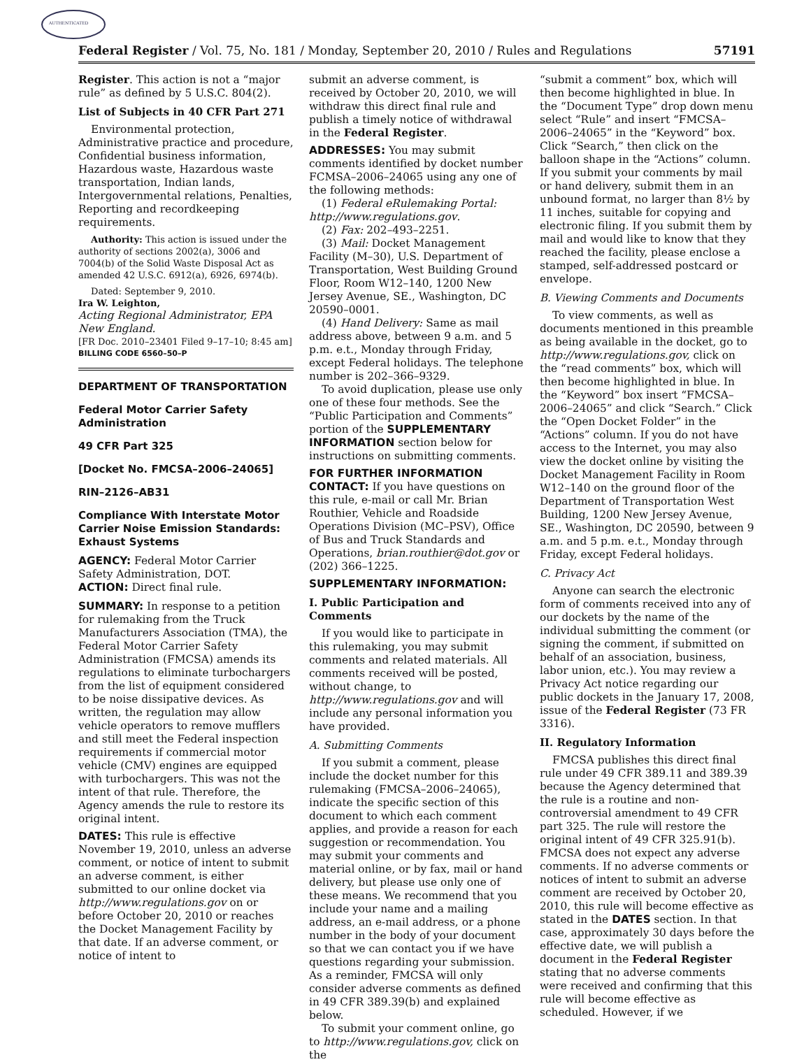AUTHENTICATED
Federal Register / Vol. 75, No. 181 / Monday, September 20, 2010 / Rules and Regulations 57191
Register. This action is not a “major rule” as defined by 5 U.S.C. 804(2).
List of Subjects in 40 CFR Part 271
Environmental protection, Administrative practice and procedure, Confidential business information, Hazardous waste, Hazardous waste transportation, Indian lands, Intergovernmental relations, Penalties, Reporting and recordkeeping requirements.
Authority: This action is issued under the authority of sections 2002(a), 3006 and 7004(b) of the Solid Waste Disposal Act as amended 42 U.S.C. 6912(a), 6926, 6974(b).
Dated: September 9, 2010.
Ira W. Leighton,
Acting Regional Administrator, EPA New England.
[FR Doc. 2010–23401 Filed 9–17–10; 8:45 am]
BILLING CODE 6560–50–P
DEPARTMENT OF TRANSPORTATION
Federal Motor Carrier Safety Administration
49 CFR Part 325
[Docket No. FMCSA–2006–24065]
RIN–2126–AB31
Compliance With Interstate Motor Carrier Noise Emission Standards: Exhaust Systems
AGENCY: Federal Motor Carrier Safety Administration, DOT.
ACTION: Direct final rule.
SUMMARY: In response to a petition for rulemaking from the Truck Manufacturers Association (TMA), the Federal Motor Carrier Safety Administration (FMCSA) amends its regulations to eliminate turbochargers from the list of equipment considered to be noise dissipative devices. As written, the regulation may allow vehicle operators to remove mufflers and still meet the Federal inspection requirements if commercial motor vehicle (CMV) engines are equipped with turbochargers. This was not the intent of that rule. Therefore, the Agency amends the rule to restore its original intent.
DATES: This rule is effective November 19, 2010, unless an adverse comment, or notice of intent to submit an adverse comment, is either submitted to our online docket via http://www.regulations.gov on or before October 20, 2010 or reaches the Docket Management Facility by that date. If an adverse comment, or notice of intent to
submit an adverse comment, is received by October 20, 2010, we will withdraw this direct final rule and publish a timely notice of withdrawal in the Federal Register.
ADDRESSES: You may submit comments identified by docket number FCMSA–2006–24065 using any one of the following methods:
(1) Federal eRulemaking Portal: http://www.regulations.gov.
(2) Fax: 202–493–2251.
(3) Mail: Docket Management Facility (M–30), U.S. Department of Transportation, West Building Ground Floor, Room W12–140, 1200 New Jersey Avenue, SE., Washington, DC 20590–0001.
(4) Hand Delivery: Same as mail address above, between 9 a.m. and 5 p.m. e.t., Monday through Friday, except Federal holidays. The telephone number is 202–366–9329.
To avoid duplication, please use only one of these four methods. See the “Public Participation and Comments” portion of the SUPPLEMENTARY INFORMATION section below for instructions on submitting comments.
FOR FURTHER INFORMATION CONTACT: If you have questions on this rule, e-mail or call Mr. Brian Routhier, Vehicle and Roadside Operations Division (MC–PSV), Office of Bus and Truck Standards and Operations, brian.routhier@dot.gov or (202) 366–1225.
SUPPLEMENTARY INFORMATION:
I. Public Participation and Comments
If you would like to participate in this rulemaking, you may submit comments and related materials. All comments received will be posted, without change, to http://www.regulations.gov and will include any personal information you have provided.
A. Submitting Comments
If you submit a comment, please include the docket number for this rulemaking (FMCSA–2006–24065), indicate the specific section of this document to which each comment applies, and provide a reason for each suggestion or recommendation. You may submit your comments and material online, or by fax, mail or hand delivery, but please use only one of these means. We recommend that you include your name and a mailing address, an e-mail address, or a phone number in the body of your document so that we can contact you if we have questions regarding your submission. As a reminder, FMCSA will only consider adverse comments as defined in 49 CFR 389.39(b) and explained below.
To submit your comment online, go to http://www.regulations.gov, click on the
“submit a comment” box, which will then become highlighted in blue. In the “Document Type” drop down menu select “Rule” and insert “FMCSA–2006–24065” in the “Keyword” box. Click “Search,” then click on the balloon shape in the “Actions” column. If you submit your comments by mail or hand delivery, submit them in an unbound format, no larger than 8½ by 11 inches, suitable for copying and electronic filing. If you submit them by mail and would like to know that they reached the facility, please enclose a stamped, self-addressed postcard or envelope.
B. Viewing Comments and Documents
To view comments, as well as documents mentioned in this preamble as being available in the docket, go to http://www.regulations.gov, click on the “read comments” box, which will then become highlighted in blue. In the “Keyword” box insert “FMCSA–2006–24065” and click “Search.” Click the “Open Docket Folder” in the “Actions” column. If you do not have access to the Internet, you may also view the docket online by visiting the Docket Management Facility in Room W12–140 on the ground floor of the Department of Transportation West Building, 1200 New Jersey Avenue, SE., Washington, DC 20590, between 9 a.m. and 5 p.m. e.t., Monday through Friday, except Federal holidays.
C. Privacy Act
Anyone can search the electronic form of comments received into any of our dockets by the name of the individual submitting the comment (or signing the comment, if submitted on behalf of an association, business, labor union, etc.). You may review a Privacy Act notice regarding our public dockets in the January 17, 2008, issue of the Federal Register (73 FR 3316).
II. Regulatory Information
FMCSA publishes this direct final rule under 49 CFR 389.11 and 389.39 because the Agency determined that the rule is a routine and non-controversial amendment to 49 CFR part 325. The rule will restore the original intent of 49 CFR 325.91(b). FMCSA does not expect any adverse comments. If no adverse comments or notices of intent to submit an adverse comment are received by October 20, 2010, this rule will become effective as stated in the DATES section. In that case, approximately 30 days before the effective date, we will publish a document in the Federal Register stating that no adverse comments were received and confirming that this rule will become effective as scheduled. However, if we